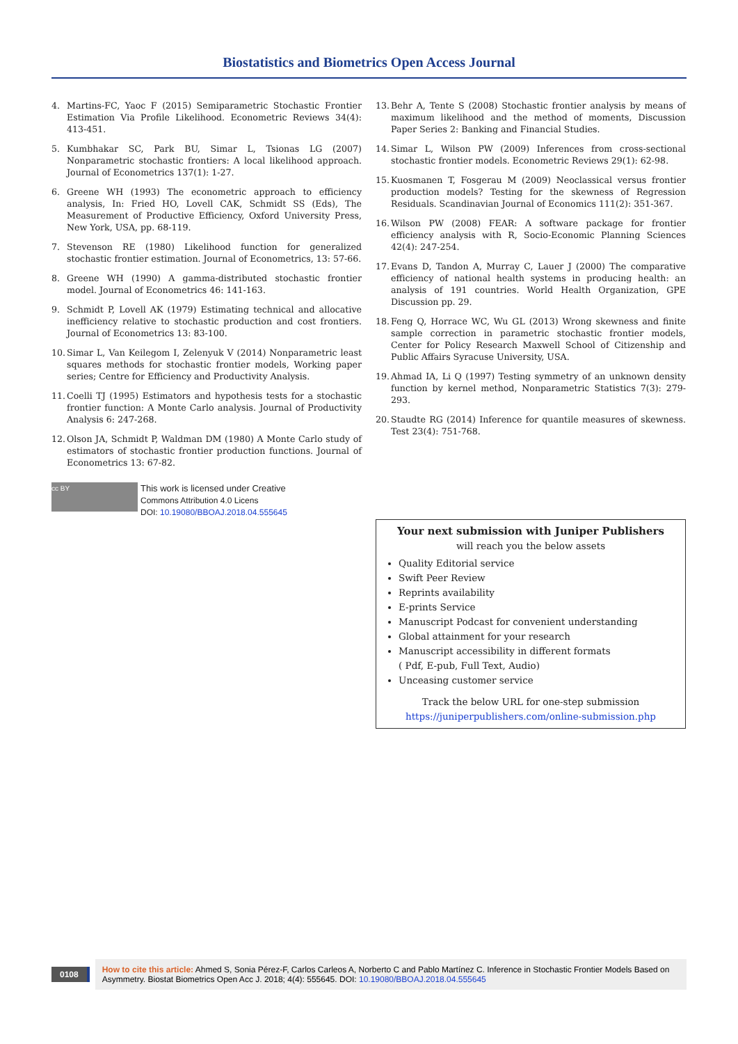Biostatistics and Biometrics Open Access Journal
4. Martins-FC, Yaoc F (2015) Semiparametric Stochastic Frontier Estimation Via Profile Likelihood. Econometric Reviews 34(4): 413-451.
5. Kumbhakar SC, Park BU, Simar L, Tsionas LG (2007) Nonparametric stochastic frontiers: A local likelihood approach. Journal of Econometrics 137(1): 1-27.
6. Greene WH (1993) The econometric approach to efficiency analysis, In: Fried HO, Lovell CAK, Schmidt SS (Eds), The Measurement of Productive Efficiency, Oxford University Press, New York, USA, pp. 68-119.
7. Stevenson RE (1980) Likelihood function for generalized stochastic frontier estimation. Journal of Econometrics, 13: 57-66.
8. Greene WH (1990) A gamma-distributed stochastic frontier model. Journal of Econometrics 46: 141-163.
9. Schmidt P, Lovell AK (1979) Estimating technical and allocative inefficiency relative to stochastic production and cost frontiers. Journal of Econometrics 13: 83-100.
10. Simar L, Van Keilegom I, Zelenyuk V (2014) Nonparametric least squares methods for stochastic frontier models, Working paper series; Centre for Efficiency and Productivity Analysis.
11. Coelli TJ (1995) Estimators and hypothesis tests for a stochastic frontier function: A Monte Carlo analysis. Journal of Productivity Analysis 6: 247-268.
12. Olson JA, Schmidt P, Waldman DM (1980) A Monte Carlo study of estimators of stochastic frontier production functions. Journal of Econometrics 13: 67-82.
cc BY
This work is licensed under Creative
Commons Attribution 4.0 Licens
DOI: 10.19080/BBOAJ.2018.04.555645
13. Behr A, Tente S (2008) Stochastic frontier analysis by means of maximum likelihood and the method of moments, Discussion Paper Series 2: Banking and Financial Studies.
14. Simar L, Wilson PW (2009) Inferences from cross-sectional stochastic frontier models. Econometric Reviews 29(1): 62-98.
15. Kuosmanen T, Fosgerau M (2009) Neoclassical versus frontier production models? Testing for the skewness of Regression Residuals. Scandinavian Journal of Economics 111(2): 351-367.
16. Wilson PW (2008) FEAR: A software package for frontier efficiency analysis with R, Socio-Economic Planning Sciences 42(4): 247-254.
17. Evans D, Tandon A, Murray C, Lauer J (2000) The comparative efficiency of national health systems in producing health: an analysis of 191 countries. World Health Organization, GPE Discussion pp. 29.
18. Feng Q, Horrace WC, Wu GL (2013) Wrong skewness and finite sample correction in parametric stochastic frontier models, Center for Policy Research Maxwell School of Citizenship and Public Affairs Syracuse University, USA.
19. Ahmad IA, Li Q (1997) Testing symmetry of an unknown density function by kernel method, Nonparametric Statistics 7(3): 279-293.
20. Staudte RG (2014) Inference for quantile measures of skewness. Test 23(4): 751-768.
Your next submission with Juniper Publishers
will reach you the below assets
Quality Editorial service
Swift Peer Review
Reprints availability
E-prints Service
Manuscript Podcast for convenient understanding
Global attainment for your research
Manuscript accessibility in different formats
( Pdf, E-pub, Full Text, Audio)
Unceasing customer service
Track the below URL for one-step submission
https://juniperpublishers.com/online-submission.php
0108
How to cite this article: Ahmed S, Sonia Pérez-F, Carlos Carleos A, Norberto C and Pablo Martínez C. Inference in Stochastic Frontier Models Based on Asymmetry. Biostat Biometrics Open Acc J. 2018; 4(4): 555645. DOI: 10.19080/BBOAJ.2018.04.555645